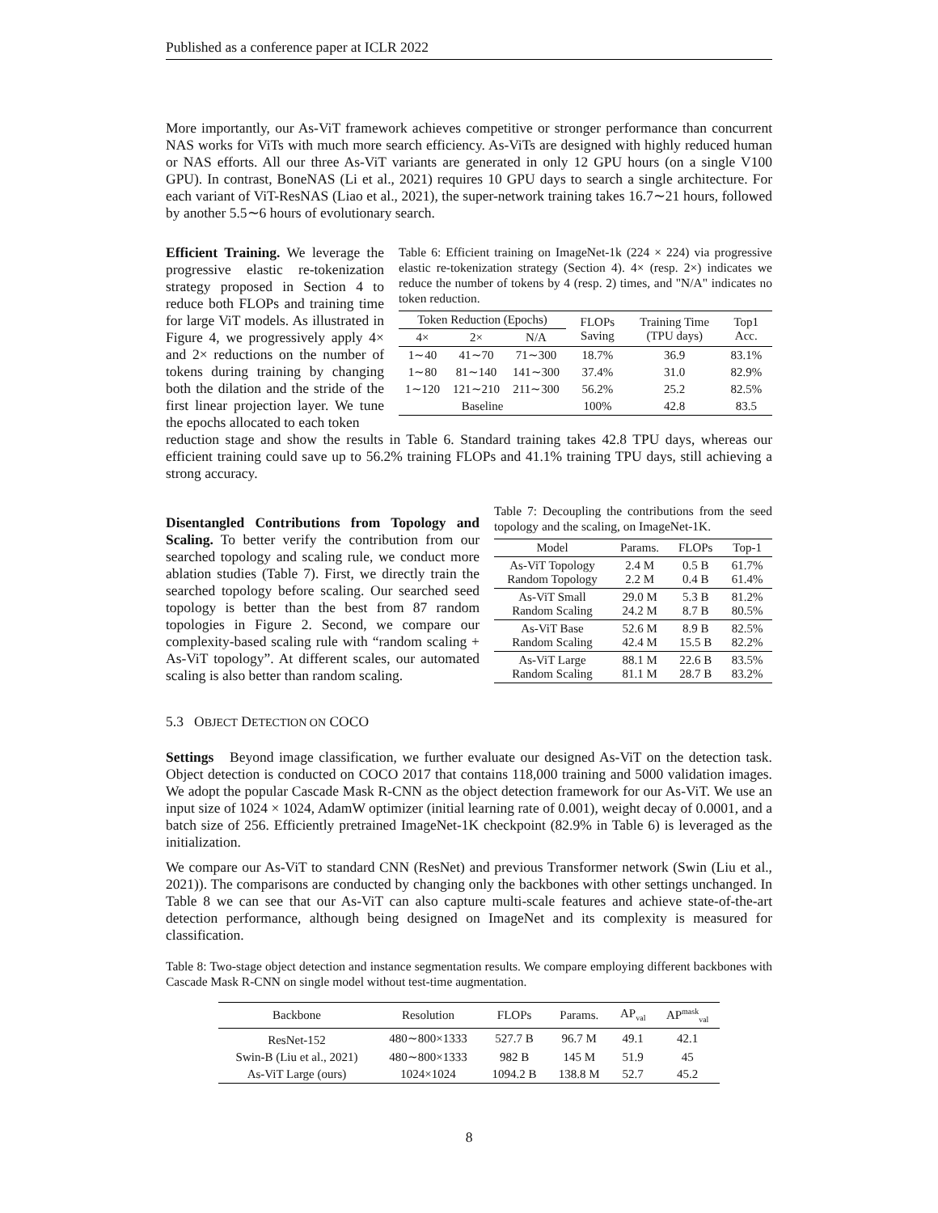Published as a conference paper at ICLR 2022
More importantly, our As-ViT framework achieves competitive or stronger performance than concurrent NAS works for ViTs with much more search efficiency. As-ViTs are designed with highly reduced human or NAS efforts. All our three As-ViT variants are generated in only 12 GPU hours (on a single V100 GPU). In contrast, BoneNAS (Li et al., 2021) requires 10 GPU days to search a single architecture. For each variant of ViT-ResNAS (Liao et al., 2021), the super-network training takes 16.7∼21 hours, followed by another 5.5∼6 hours of evolutionary search.
Efficient Training. We leverage the progressive elastic re-tokenization strategy proposed in Section 4 to reduce both FLOPs and training time for large ViT models. As illustrated in Figure 4, we progressively apply 4× and 2× reductions on the number of tokens during training by changing both the dilation and the stride of the first linear projection layer. We tune the epochs allocated to each token
Table 6: Efficient training on ImageNet-1k (224 × 224) via progressive elastic re-tokenization strategy (Section 4). 4× (resp. 2×) indicates we reduce the number of tokens by 4 (resp. 2) times, and "N/A" indicates no token reduction.
| Token Reduction (Epochs) | | | FLOPs Saving | Training Time (TPU days) | Top1 Acc. |
| --- | --- | --- | --- | --- | --- |
| 4× | 2× | N/A | | | |
| 1∼40 | 41∼70 | 71∼300 | 18.7% | 36.9 | 83.1% |
| 1∼80 | 81∼140 | 141∼300 | 37.4% | 31.0 | 82.9% |
| 1∼120 | 121∼210 | 211∼300 | 56.2% | 25.2 | 82.5% |
| Baseline | | | 100% | 42.8 | 83.5 |
reduction stage and show the results in Table 6. Standard training takes 42.8 TPU days, whereas our efficient training could save up to 56.2% training FLOPs and 41.1% training TPU days, still achieving a strong accuracy.
Disentangled Contributions from Topology and Scaling. To better verify the contribution from our searched topology and scaling rule, we conduct more ablation studies (Table 7). First, we directly train the searched topology before scaling. Our searched seed topology is better than the best from 87 random topologies in Figure 2. Second, we compare our complexity-based scaling rule with “random scaling + As-ViT topology”. At different scales, our automated scaling is also better than random scaling.
Table 7: Decoupling the contributions from the seed topology and the scaling, on ImageNet-1K.
| Model | Params. | FLOPs | Top-1 |
| --- | --- | --- | --- |
| As-ViT Topology Random Topology | 2.4 M 2.2 M | 0.5 B 0.4 B | 61.7% 61.4% |
| As-ViT Small Random Scaling | 29.0 M 24.2 M | 5.3 B 8.7 B | 81.2% 80.5% |
| As-ViT Base Random Scaling | 52.6 M 42.4 M | 8.9 B 15.5 B | 82.5% 82.2% |
| As-ViT Large Random Scaling | 88.1 M 81.1 M | 22.6 B 28.7 B | 83.5% 83.2% |
5.3 OBJECT DETECTION ON COCO
Settings Beyond image classification, we further evaluate our designed As-ViT on the detection task. Object detection is conducted on COCO 2017 that contains 118,000 training and 5000 validation images. We adopt the popular Cascade Mask R-CNN as the object detection framework for our As-ViT. We use an input size of 1024 × 1024, AdamW optimizer (initial learning rate of 0.001), weight decay of 0.0001, and a batch size of 256. Efficiently pretrained ImageNet-1K checkpoint (82.9% in Table 6) is leveraged as the initialization.
We compare our As-ViT to standard CNN (ResNet) and previous Transformer network (Swin (Liu et al., 2021)). The comparisons are conducted by changing only the backbones with other settings unchanged. In Table 8 we can see that our As-ViT can also capture multi-scale features and achieve state-of-the-art detection performance, although being designed on ImageNet and its complexity is measured for classification.
Table 8: Two-stage object detection and instance segmentation results. We compare employing different backbones with Cascade Mask R-CNN on single model without test-time augmentation.
| Backbone | Resolution | FLOPs | Params. | AP<sub>val</sub> | AP<sup>mask</sup><sub>val</sub> |
| --- | --- | --- | --- | --- | --- |
| ResNet-152 | 480∼800×1333 | 527.7 B | 96.7 M | 49.1 | 42.1 |
| Swin-B (Liu et al., 2021) | 480∼800×1333 | 982 B | 145 M | 51.9 | 45 |
| As-ViT Large (ours) | 1024×1024 | 1094.2 B | 138.8 M | 52.7 | 45.2 |
8